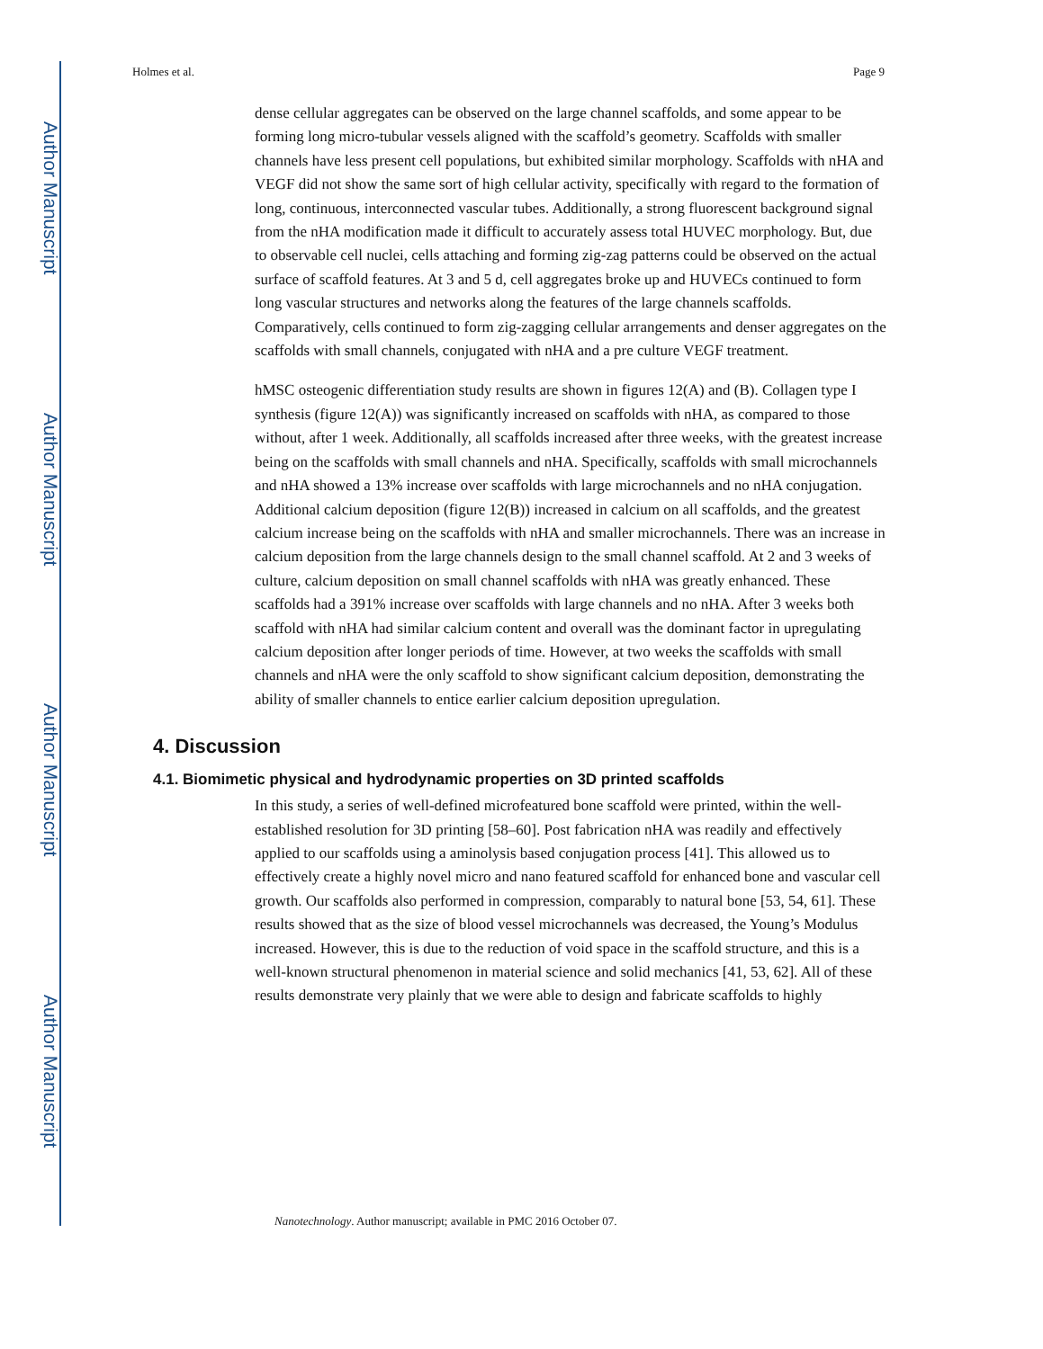Author Manuscript
Author Manuscript
Author Manuscript
Author Manuscript
Holmes et al. Page 9
dense cellular aggregates can be observed on the large channel scaffolds, and some appear to be forming long micro-tubular vessels aligned with the scaffold’s geometry. Scaffolds with smaller channels have less present cell populations, but exhibited similar morphology. Scaffolds with nHA and VEGF did not show the same sort of high cellular activity, specifically with regard to the formation of long, continuous, interconnected vascular tubes. Additionally, a strong fluorescent background signal from the nHA modification made it difficult to accurately assess total HUVEC morphology. But, due to observable cell nuclei, cells attaching and forming zig-zag patterns could be observed on the actual surface of scaffold features. At 3 and 5 d, cell aggregates broke up and HUVECs continued to form long vascular structures and networks along the features of the large channels scaffolds. Comparatively, cells continued to form zig-zagging cellular arrangements and denser aggregates on the scaffolds with small channels, conjugated with nHA and a pre culture VEGF treatment.
hMSC osteogenic differentiation study results are shown in figures 12(A) and (B). Collagen type I synthesis (figure 12(A)) was significantly increased on scaffolds with nHA, as compared to those without, after 1 week. Additionally, all scaffolds increased after three weeks, with the greatest increase being on the scaffolds with small channels and nHA. Specifically, scaffolds with small microchannels and nHA showed a 13% increase over scaffolds with large microchannels and no nHA conjugation. Additional calcium deposition (figure 12(B)) increased in calcium on all scaffolds, and the greatest calcium increase being on the scaffolds with nHA and smaller microchannels. There was an increase in calcium deposition from the large channels design to the small channel scaffold. At 2 and 3 weeks of culture, calcium deposition on small channel scaffolds with nHA was greatly enhanced. These scaffolds had a 391% increase over scaffolds with large channels and no nHA. After 3 weeks both scaffold with nHA had similar calcium content and overall was the dominant factor in upregulating calcium deposition after longer periods of time. However, at two weeks the scaffolds with small channels and nHA were the only scaffold to show significant calcium deposition, demonstrating the ability of smaller channels to entice earlier calcium deposition upregulation.
4. Discussion
4.1. Biomimetic physical and hydrodynamic properties on 3D printed scaffolds
In this study, a series of well-defined microfeatured bone scaffold were printed, within the well-established resolution for 3D printing [58–60]. Post fabrication nHA was readily and effectively applied to our scaffolds using a aminolysis based conjugation process [41]. This allowed us to effectively create a highly novel micro and nano featured scaffold for enhanced bone and vascular cell growth. Our scaffolds also performed in compression, comparably to natural bone [53, 54, 61]. These results showed that as the size of blood vessel microchannels was decreased, the Young’s Modulus increased. However, this is due to the reduction of void space in the scaffold structure, and this is a well-known structural phenomenon in material science and solid mechanics [41, 53, 62]. All of these results demonstrate very plainly that we were able to design and fabricate scaffolds to highly
Nanotechnology. Author manuscript; available in PMC 2016 October 07.